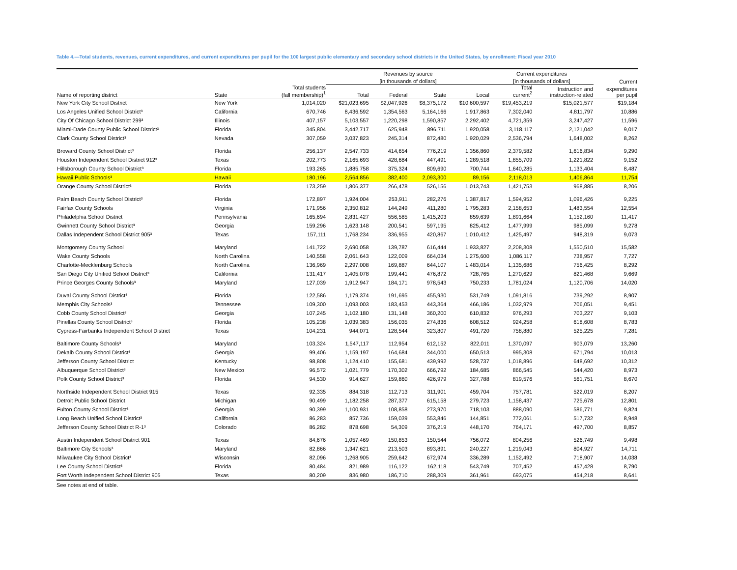Table 4.—Total students, revenues, current expenditures, and current expenditures per pupil for the 100 largest public elementary and secondary school districts in the United States, by enrollment: Fiscal year 2010
| | | | Revenues by source | | | | Current expenditures | | |
| --- | --- | --- | --- | --- | --- | --- | --- | --- | --- |
| | | | [in thousands of dollars] | | | | [in thousands of dollars] | | Current |
| Name of reporting district | State | Total students (fall membership)<sup>1</sup> | Total | Federal | State | Local | Total current<sup>2</sup> | Instruction and instruction-related | expenditures per pupil |
| New York City School District | New York | 1,014,020 | $21,023,695 | $2,047,926 | $8,375,172 | $10,600,597 | $19,453,219 | $15,021,577 | $19,184 |
| Los Angeles Unified School District³ | California | 670,746 | 8,436,592 | 1,354,563 | 5,164,166 | 1,917,863 | 7,302,040 | 4,811,797 | 10,886 |
| City Of Chicago School District 299³ | Illinois | 407,157 | 5,103,557 | 1,220,298 | 1,590,857 | 2,292,402 | 4,721,359 | 3,247,427 | 11,596 |
| Miami-Dade County Public School District³ | Florida | 345,804 | 3,442,717 | 625,948 | 896,711 | 1,920,058 | 3,118,117 | 2,121,042 | 9,017 |
| Clark County School District³ | Nevada | 307,059 | 3,037,823 | 245,314 | 872,480 | 1,920,029 | 2,536,794 | 1,648,002 | 8,262 |
| Broward County School District³ | Florida | 256,137 | 2,547,733 | 414,654 | 776,219 | 1,356,860 | 2,379,582 | 1,616,834 | 9,290 |
| Houston Independent School District 912³ | Texas | 202,773 | 2,165,693 | 428,684 | 447,491 | 1,289,518 | 1,855,709 | 1,221,822 | 9,152 |
| Hillsborough County School District³ | Florida | 193,265 | 1,885,758 | 375,324 | 809,690 | 700,744 | 1,640,285 | 1,133,404 | 8,487 |
| Hawaii Public Schools³ | Hawaii | 180,196 | 2,564,856 | 382,400 | 2,093,300 | 89,156 | 2,118,013 | 1,406,864 | 11,754 |
| Orange County School District³ | Florida | 173,259 | 1,806,377 | 266,478 | 526,156 | 1,013,743 | 1,421,753 | 968,885 | 8,206 |
| Palm Beach County School District³ | Florida | 172,897 | 1,924,004 | 253,911 | 282,276 | 1,387,817 | 1,594,952 | 1,096,426 | 9,225 |
| Fairfax County Schools | Virginia | 171,956 | 2,350,812 | 144,249 | 411,280 | 1,795,283 | 2,158,653 | 1,483,554 | 12,554 |
| Philadelphia School District | Pennsylvania | 165,694 | 2,831,427 | 556,585 | 1,415,203 | 859,639 | 1,891,664 | 1,152,160 | 11,417 |
| Gwinnett County School District³ | Georgia | 159,296 | 1,623,148 | 200,541 | 597,195 | 825,412 | 1,477,999 | 985,099 | 9,278 |
| Dallas Independent School District 905³ | Texas | 157,111 | 1,768,234 | 336,955 | 420,867 | 1,010,412 | 1,425,497 | 948,319 | 9,073 |
| Montgomery County School | Maryland | 141,722 | 2,690,058 | 139,787 | 616,444 | 1,933,827 | 2,208,308 | 1,550,510 | 15,582 |
| Wake County Schools | North Carolina | 140,558 | 2,061,643 | 122,009 | 664,034 | 1,275,600 | 1,086,117 | 738,957 | 7,727 |
| Charlotte-Mecklenburg Schools | North Carolina | 136,969 | 2,297,008 | 169,887 | 644,107 | 1,483,014 | 1,135,686 | 756,425 | 8,292 |
| San Diego City Unified School District³ | California | 131,417 | 1,405,078 | 199,441 | 476,872 | 728,765 | 1,270,629 | 821,468 | 9,669 |
| Prince Georges County Schools³ | Maryland | 127,039 | 1,912,947 | 184,171 | 978,543 | 750,233 | 1,781,024 | 1,120,706 | 14,020 |
| Duval County School District³ | Florida | 122,586 | 1,179,374 | 191,695 | 455,930 | 531,749 | 1,091,816 | 739,292 | 8,907 |
| Memphis City Schools³ | Tennessee | 109,300 | 1,093,003 | 183,453 | 443,364 | 466,186 | 1,032,979 | 706,051 | 9,451 |
| Cobb County School District³ | Georgia | 107,245 | 1,102,180 | 131,148 | 360,200 | 610,832 | 976,293 | 703,227 | 9,103 |
| Pinellas County School District³ | Florida | 105,238 | 1,039,383 | 156,035 | 274,836 | 608,512 | 924,258 | 618,608 | 8,783 |
| Cypress-Fairbanks Independent School District | Texas | 104,231 | 944,071 | 128,544 | 323,807 | 491,720 | 758,880 | 525,225 | 7,281 |
| Baltimore County Schools³ | Maryland | 103,324 | 1,547,117 | 112,954 | 612,152 | 822,011 | 1,370,097 | 903,079 | 13,260 |
| Dekalb County School District³ | Georgia | 99,406 | 1,159,197 | 164,684 | 344,000 | 650,513 | 995,308 | 671,794 | 10,013 |
| Jefferson County School District | Kentucky | 98,808 | 1,124,410 | 155,681 | 439,992 | 528,737 | 1,018,896 | 648,692 | 10,312 |
| Albuquerque School District³ | New Mexico | 96,572 | 1,021,779 | 170,302 | 666,792 | 184,685 | 866,545 | 544,420 | 8,973 |
| Polk County School District³ | Florida | 94,530 | 914,627 | 159,860 | 426,979 | 327,788 | 819,576 | 561,751 | 8,670 |
| Northside Independent School District 915 | Texas | 92,335 | 884,318 | 112,713 | 311,901 | 459,704 | 757,781 | 522,019 | 8,207 |
| Detroit Public School District | Michigan | 90,499 | 1,182,258 | 287,377 | 615,158 | 279,723 | 1,158,437 | 725,678 | 12,801 |
| Fulton County School District³ | Georgia | 90,399 | 1,100,931 | 108,858 | 273,970 | 718,103 | 888,090 | 586,771 | 9,824 |
| Long Beach Unified School District³ | California | 86,283 | 857,736 | 159,039 | 553,846 | 144,851 | 772,061 | 517,732 | 8,948 |
| Jefferson County School District R-1³ | Colorado | 86,282 | 878,698 | 54,309 | 376,219 | 448,170 | 764,171 | 497,700 | 8,857 |
| Austin Independent School District 901 | Texas | 84,676 | 1,057,469 | 150,853 | 150,544 | 756,072 | 804,256 | 526,749 | 9,498 |
| Baltimore City Schools³ | Maryland | 82,866 | 1,347,621 | 213,503 | 893,891 | 240,227 | 1,219,043 | 804,927 | 14,711 |
| Milwaukee City School District³ | Wisconsin | 82,096 | 1,268,905 | 259,642 | 672,974 | 336,289 | 1,152,492 | 718,907 | 14,038 |
| Lee County School District³ | Florida | 80,484 | 821,989 | 116,122 | 162,118 | 543,749 | 707,452 | 457,428 | 8,790 |
| Fort Worth Independent School District 905 | Texas | 80,209 | 836,980 | 186,710 | 288,309 | 361,961 | 693,075 | 454,218 | 8,641 |
See notes at end of table.